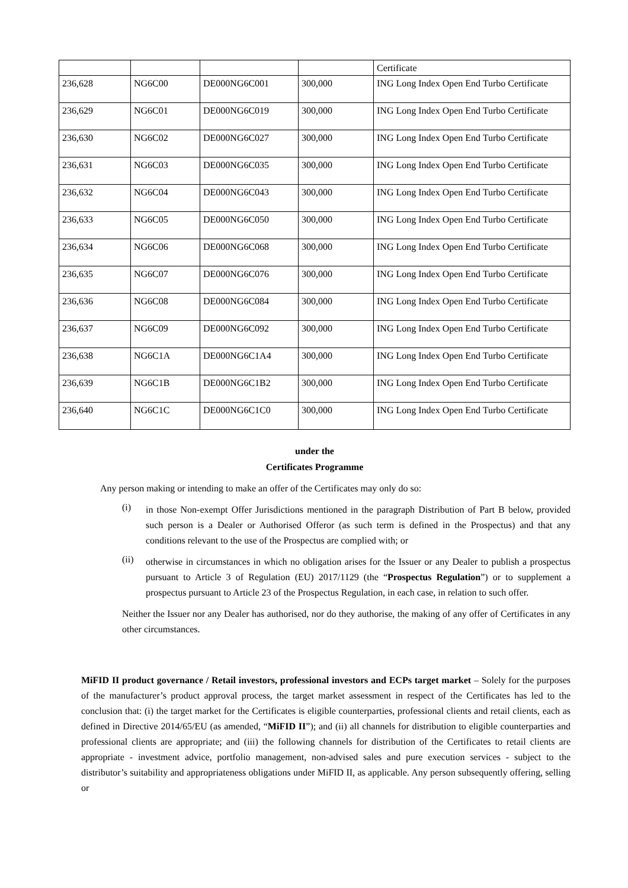| | | | | Certificate |
| 236,628 | NG6C00 | DE000NG6C001 | 300,000 | ING Long Index Open End Turbo Certificate |
| 236,629 | NG6C01 | DE000NG6C019 | 300,000 | ING Long Index Open End Turbo Certificate |
| 236,630 | NG6C02 | DE000NG6C027 | 300,000 | ING Long Index Open End Turbo Certificate |
| 236,631 | NG6C03 | DE000NG6C035 | 300,000 | ING Long Index Open End Turbo Certificate |
| 236,632 | NG6C04 | DE000NG6C043 | 300,000 | ING Long Index Open End Turbo Certificate |
| 236,633 | NG6C05 | DE000NG6C050 | 300,000 | ING Long Index Open End Turbo Certificate |
| 236,634 | NG6C06 | DE000NG6C068 | 300,000 | ING Long Index Open End Turbo Certificate |
| 236,635 | NG6C07 | DE000NG6C076 | 300,000 | ING Long Index Open End Turbo Certificate |
| 236,636 | NG6C08 | DE000NG6C084 | 300,000 | ING Long Index Open End Turbo Certificate |
| 236,637 | NG6C09 | DE000NG6C092 | 300,000 | ING Long Index Open End Turbo Certificate |
| 236,638 | NG6C1A | DE000NG6C1A4 | 300,000 | ING Long Index Open End Turbo Certificate |
| 236,639 | NG6C1B | DE000NG6C1B2 | 300,000 | ING Long Index Open End Turbo Certificate |
| 236,640 | NG6C1C | DE000NG6C1C0 | 300,000 | ING Long Index Open End Turbo Certificate |
under the
Certificates Programme
Any person making or intending to make an offer of the Certificates may only do so:
(i)
in those Non-exempt Offer Jurisdictions mentioned in the paragraph Distribution of Part B below, provided such person is a Dealer or Authorised Offeror (as such term is defined in the Prospectus) and that any conditions relevant to the use of the Prospectus are complied with; or
(ii)
otherwise in circumstances in which no obligation arises for the Issuer or any Dealer to publish a prospectus pursuant to Article 3 of Regulation (EU) 2017/1129 (the “Prospectus Regulation”) or to supplement a prospectus pursuant to Article 23 of the Prospectus Regulation, in each case, in relation to such offer.
Neither the Issuer nor any Dealer has authorised, nor do they authorise, the making of any offer of Certificates in any other circumstances.
MiFID II product governance / Retail investors, professional investors and ECPs target market – Solely for the purposes of the manufacturer’s product approval process, the target market assessment in respect of the Certificates has led to the conclusion that: (i) the target market for the Certificates is eligible counterparties, professional clients and retail clients, each as defined in Directive 2014/65/EU (as amended, “MiFID II”); and (ii) all channels for distribution to eligible counterparties and professional clients are appropriate; and (iii) the following channels for distribution of the Certificates to retail clients are appropriate - investment advice, portfolio management, non-advised sales and pure execution services - subject to the distributor’s suitability and appropriateness obligations under MiFID II, as applicable. Any person subsequently offering, selling or